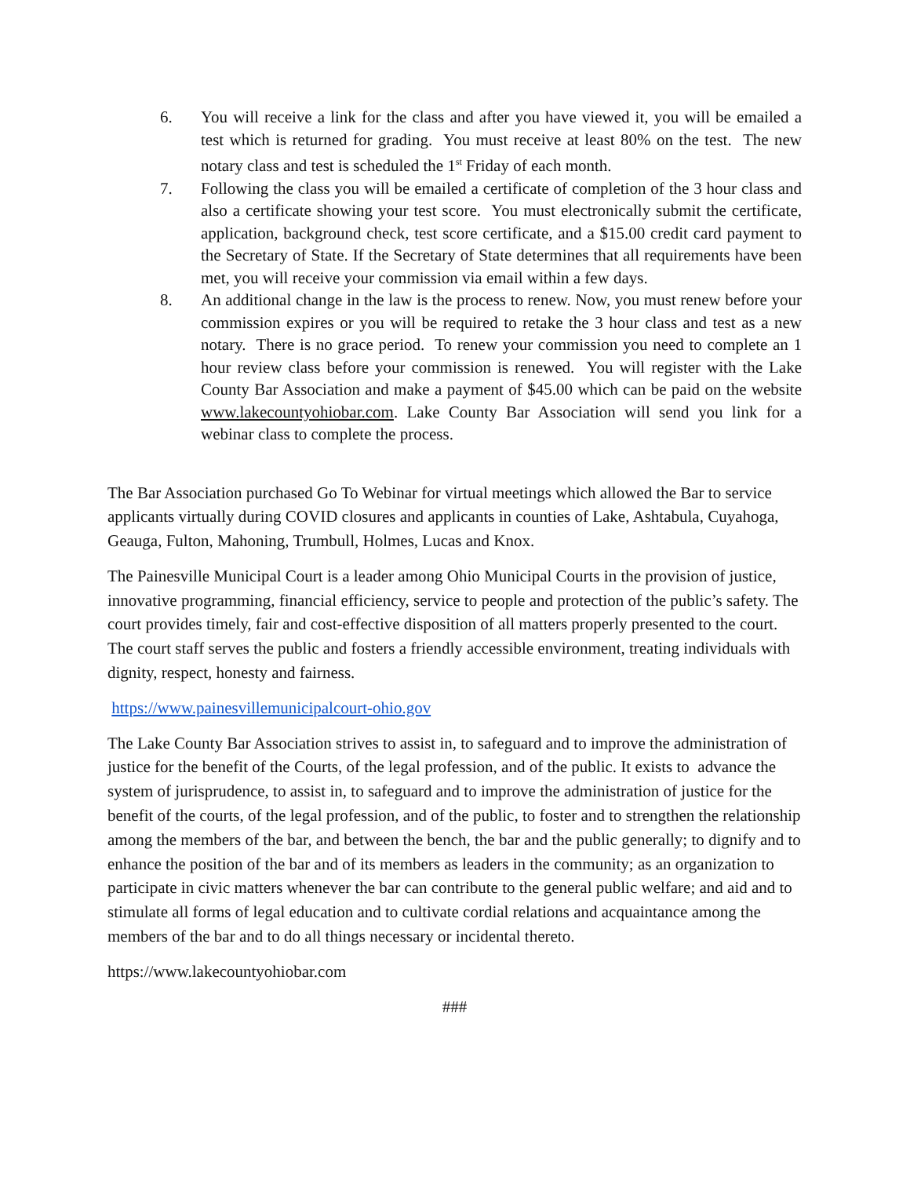6. You will receive a link for the class and after you have viewed it, you will be emailed a test which is returned for grading. You must receive at least 80% on the test. The new notary class and test is scheduled the 1<sup>st</sup> Friday of each month.
7. Following the class you will be emailed a certificate of completion of the 3 hour class and also a certificate showing your test score. You must electronically submit the certificate, application, background check, test score certificate, and a $15.00 credit card payment to the Secretary of State. If the Secretary of State determines that all requirements have been met, you will receive your commission via email within a few days.
8. An additional change in the law is the process to renew. Now, you must renew before your commission expires or you will be required to retake the 3 hour class and test as a new notary. There is no grace period. To renew your commission you need to complete an 1 hour review class before your commission is renewed. You will register with the Lake County Bar Association and make a payment of $45.00 which can be paid on the website www.lakecountyohiobar.com. Lake County Bar Association will send you link for a webinar class to complete the process.
The Bar Association purchased Go To Webinar for virtual meetings which allowed the Bar to service applicants virtually during COVID closures and applicants in counties of Lake, Ashtabula, Cuyahoga, Geauga, Fulton, Mahoning, Trumbull, Holmes, Lucas and Knox.
The Painesville Municipal Court is a leader among Ohio Municipal Courts in the provision of justice, innovative programming, financial efficiency, service to people and protection of the public’s safety. The court provides timely, fair and cost-effective disposition of all matters properly presented to the court. The court staff serves the public and fosters a friendly accessible environment, treating individuals with dignity, respect, honesty and fairness.
https://www.painesvillemunicipalcourt-ohio.gov
The Lake County Bar Association strives to assist in, to safeguard and to improve the administration of justice for the benefit of the Courts, of the legal profession, and of the public. It exists to advance the system of jurisprudence, to assist in, to safeguard and to improve the administration of justice for the benefit of the courts, of the legal profession, and of the public, to foster and to strengthen the relationship among the members of the bar, and between the bench, the bar and the public generally; to dignify and to enhance the position of the bar and of its members as leaders in the community; as an organization to participate in civic matters whenever the bar can contribute to the general public welfare; and aid and to stimulate all forms of legal education and to cultivate cordial relations and acquaintance among the members of the bar and to do all things necessary or incidental thereto.
https://www.lakecountyohiobar.com
###